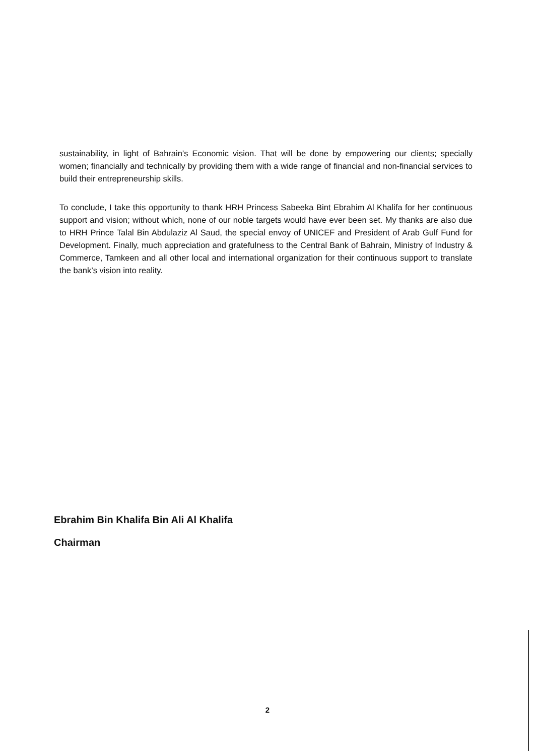sustainability, in light of Bahrain’s Economic vision. That will be done by empowering our clients; specially women; financially and technically by providing them with a wide range of financial and non-financial services to build their entrepreneurship skills.
To conclude, I take this opportunity to thank HRH Princess Sabeeka Bint Ebrahim Al Khalifa for her continuous support and vision; without which, none of our noble targets would have ever been set. My thanks are also due to HRH Prince Talal Bin Abdulaziz Al Saud, the special envoy of UNICEF and President of Arab Gulf Fund for Development. Finally, much appreciation and gratefulness to the Central Bank of Bahrain, Ministry of Industry & Commerce, Tamkeen and all other local and international organization for their continuous support to translate the bank’s vision into reality.
Ebrahim Bin Khalifa Bin Ali Al Khalifa
Chairman
2